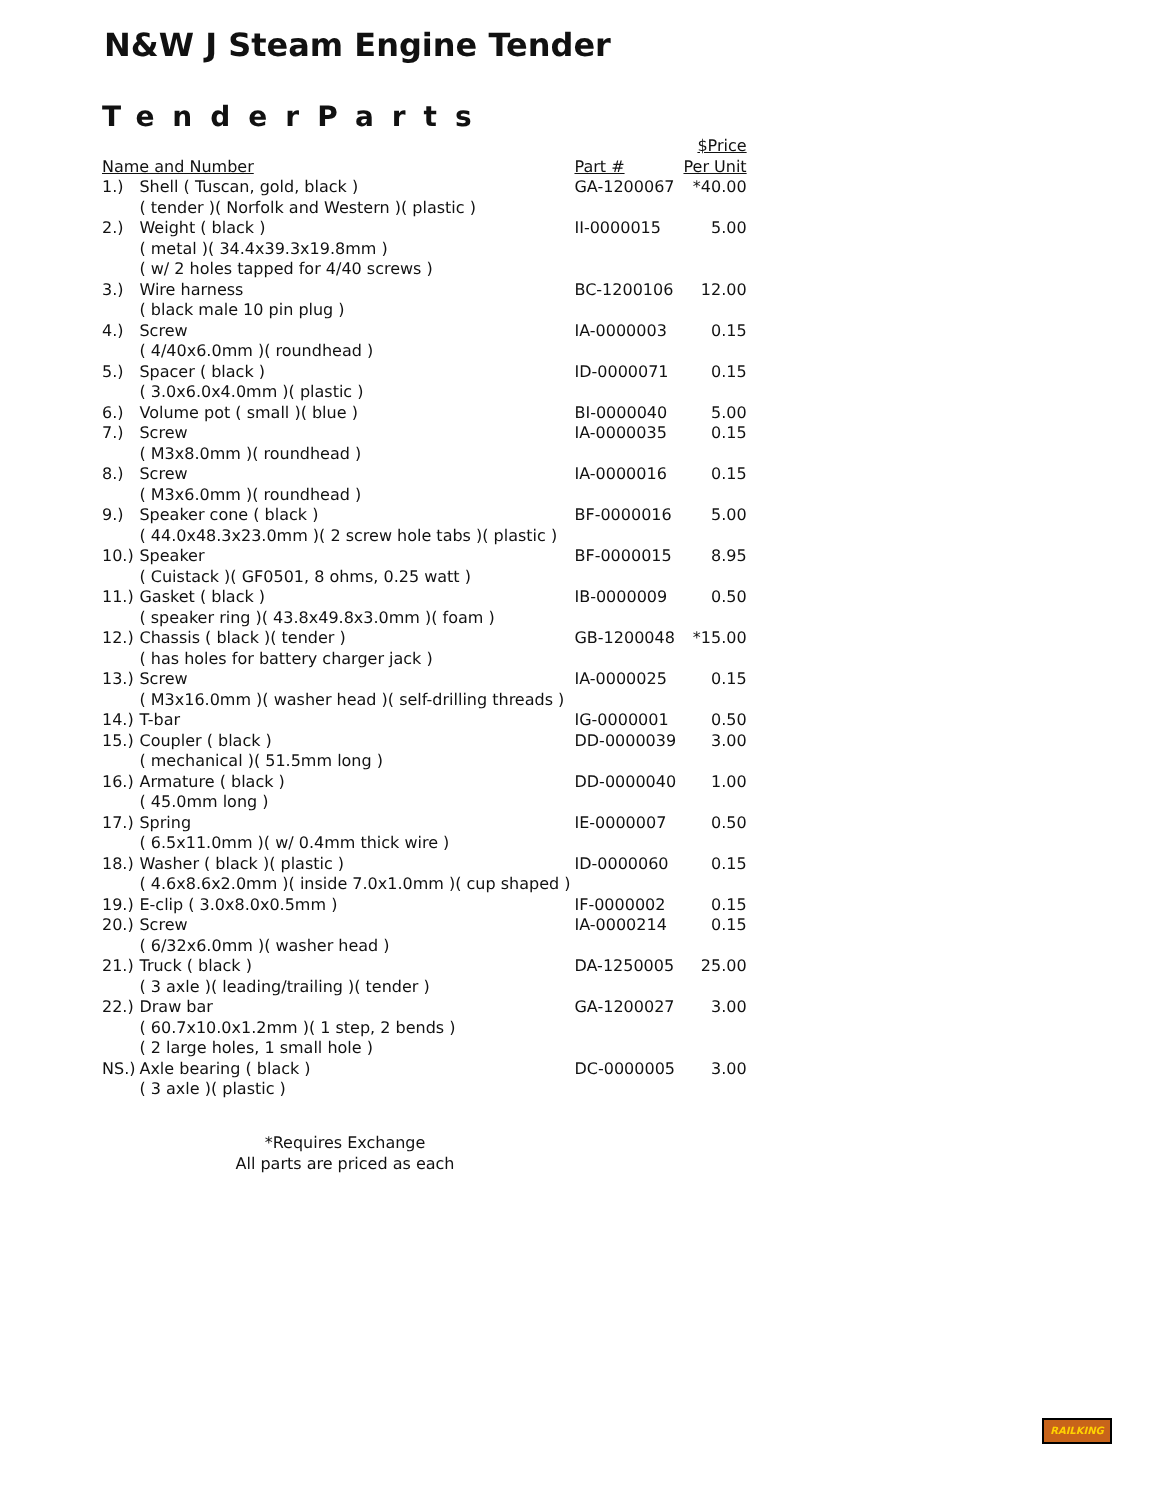N&W J Steam Engine Tender
TenderParts
| Name and Number | | Part # | $Price Per Unit |
| --- | --- | --- | --- |
| 1.) | Shell ( Tuscan, gold, black ) ( tender )( Norfolk and Western )( plastic ) | GA-1200067 | *40.00 |
| 2.) | Weight ( black ) ( metal )( 34.4x39.3x19.8mm ) ( w/ 2 holes tapped for 4/40 screws ) | II-0000015 | 5.00 |
| 3.) | Wire harness ( black male 10 pin plug ) | BC-1200106 | 12.00 |
| 4.) | Screw ( 4/40x6.0mm )( roundhead ) | IA-0000003 | 0.15 |
| 5.) | Spacer ( black ) ( 3.0x6.0x4.0mm )( plastic ) | ID-0000071 | 0.15 |
| 6.) | Volume pot ( small )( blue ) | BI-0000040 | 5.00 |
| 7.) | Screw ( M3x8.0mm )( roundhead ) | IA-0000035 | 0.15 |
| 8.) | Screw ( M3x6.0mm )( roundhead ) | IA-0000016 | 0.15 |
| 9.) | Speaker cone ( black ) ( 44.0x48.3x23.0mm )( 2 screw hole tabs )( plastic ) | BF-0000016 | 5.00 |
| 10.) | Speaker ( Cuistack )( GF0501, 8 ohms, 0.25 watt ) | BF-0000015 | 8.95 |
| 11.) | Gasket ( black ) ( speaker ring )( 43.8x49.8x3.0mm )( foam ) | IB-0000009 | 0.50 |
| 12.) | Chassis ( black )( tender ) ( has holes for battery charger jack ) | GB-1200048 | *15.00 |
| 13.) | Screw ( M3x16.0mm )( washer head )( self-drilling threads ) | IA-0000025 | 0.15 |
| 14.) | T-bar | IG-0000001 | 0.50 |
| 15.) | Coupler ( black ) ( mechanical )( 51.5mm long ) | DD-0000039 | 3.00 |
| 16.) | Armature ( black ) ( 45.0mm long ) | DD-0000040 | 1.00 |
| 17.) | Spring ( 6.5x11.0mm )( w/ 0.4mm thick wire ) | IE-0000007 | 0.50 |
| 18.) | Washer ( black )( plastic ) ( 4.6x8.6x2.0mm )( inside 7.0x1.0mm )( cup shaped ) | ID-0000060 | 0.15 |
| 19.) | E-clip ( 3.0x8.0x0.5mm ) | IF-0000002 | 0.15 |
| 20.) | Screw ( 6/32x6.0mm )( washer head ) | IA-0000214 | 0.15 |
| 21.) | Truck ( black ) ( 3 axle )( leading/trailing )( tender ) | DA-1250005 | 25.00 |
| 22.) | Draw bar ( 60.7x10.0x1.2mm )( 1 step, 2 bends ) ( 2 large holes, 1 small hole ) | GA-1200027 | 3.00 |
| NS.) | Axle bearing ( black ) ( 3 axle )( plastic ) | DC-0000005 | 3.00 |
*Requires Exchange
All parts are priced as each
RAILKING